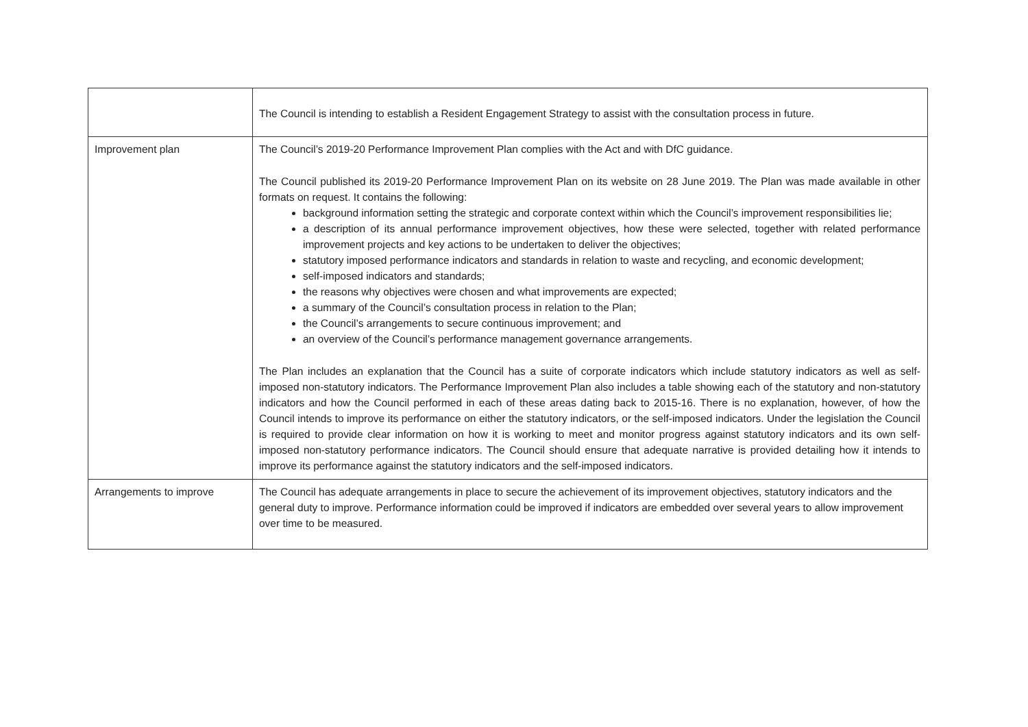| | The Council is intending to establish a Resident Engagement Strategy to assist with the consultation process in future. |
| Improvement plan | The Council’s 2019-20 Performance Improvement Plan complies with the Act and with DfC guidance. The Council published its 2019-20 Performance Improvement Plan on its website on 28 June 2019. The Plan was made available in other formats on request. It contains the following: background information setting the strategic and corporate context within which the Council’s improvement responsibilities lie; a description of its annual performance improvement objectives, how these were selected, together with related performance improvement projects and key actions to be undertaken to deliver the objectives; statutory imposed performance indicators and standards in relation to waste and recycling, and economic development; self-imposed indicators and standards; the reasons why objectives were chosen and what improvements are expected; a summary of the Council’s consultation process in relation to the Plan; the Council’s arrangements to secure continuous improvement; and an overview of the Council’s performance management governance arrangements. The Plan includes an explanation that the Council has a suite of corporate indicators which include statutory indicators as well as self-imposed non-statutory indicators. The Performance Improvement Plan also includes a table showing each of the statutory and non-statutory indicators and how the Council performed in each of these areas dating back to 2015-16. There is no explanation, however, of how the Council intends to improve its performance on either the statutory indicators, or the self-imposed indicators. Under the legislation the Council is required to provide clear information on how it is working to meet and monitor progress against statutory indicators and its own self-imposed non-statutory performance indicators. The Council should ensure that adequate narrative is provided detailing how it intends to improve its performance against the statutory indicators and the self-imposed indicators. |
| Arrangements to improve | The Council has adequate arrangements in place to secure the achievement of its improvement objectives, statutory indicators and the general duty to improve. Performance information could be improved if indicators are embedded over several years to allow improvement over time to be measured. |